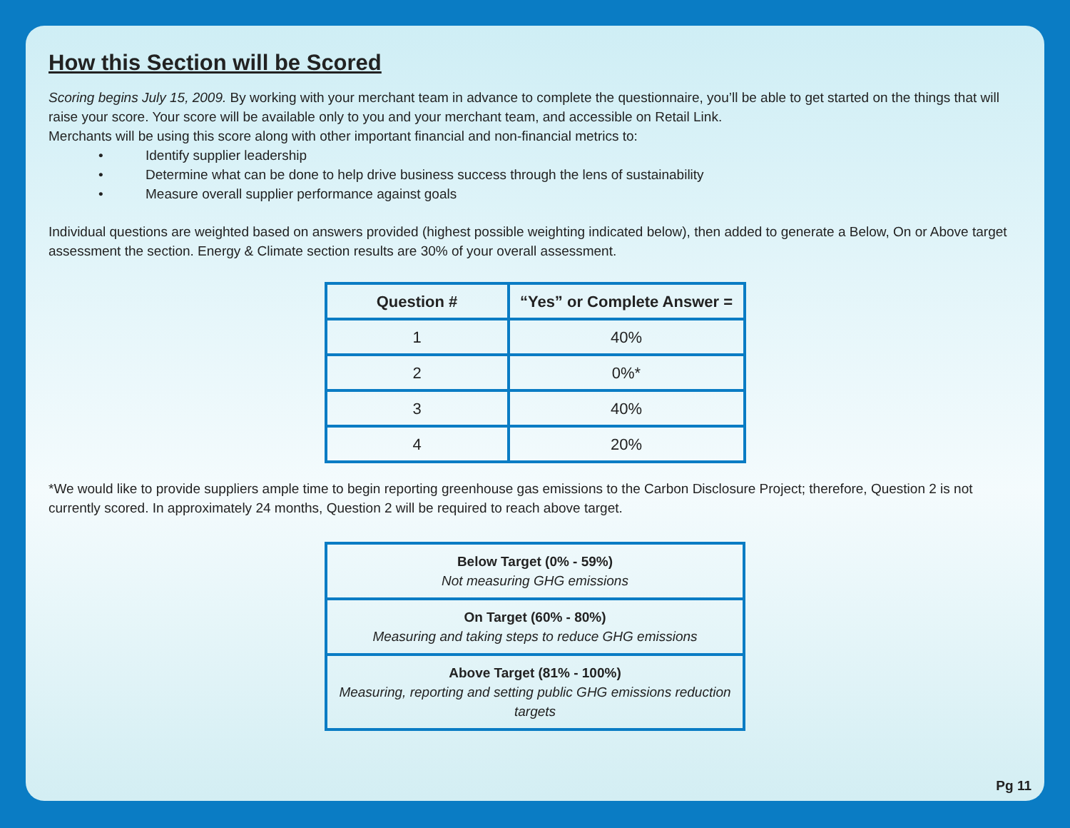How this Section will be Scored
Scoring begins July 15, 2009. By working with your merchant team in advance to complete the questionnaire, you’ll be able to get started on the things that will raise your score. Your score will be available only to you and your merchant team, and accessible on Retail Link.
Merchants will be using this score along with other important financial and non-financial metrics to:
• Identify supplier leadership
• Determine what can be done to help drive business success through the lens of sustainability
• Measure overall supplier performance against goals
Individual questions are weighted based on answers provided (highest possible weighting indicated below), then added to generate a Below, On or Above target assessment the section. Energy & Climate section results are 30% of your overall assessment.
| Question # | “Yes” or Complete Answer = |
| --- | --- |
| 1 | 40% |
| 2 | 0%* |
| 3 | 40% |
| 4 | 20% |
*We would like to provide suppliers ample time to begin reporting greenhouse gas emissions to the Carbon Disclosure Project; therefore, Question 2 is not currently scored. In approximately 24 months, Question 2 will be required to reach above target.
| Below Target (0% - 59%) Not measuring GHG emissions |
| On Target (60% - 80%) Measuring and taking steps to reduce GHG emissions |
| Above Target (81% - 100%) Measuring, reporting and setting public GHG emissions reduction targets |
Pg 11